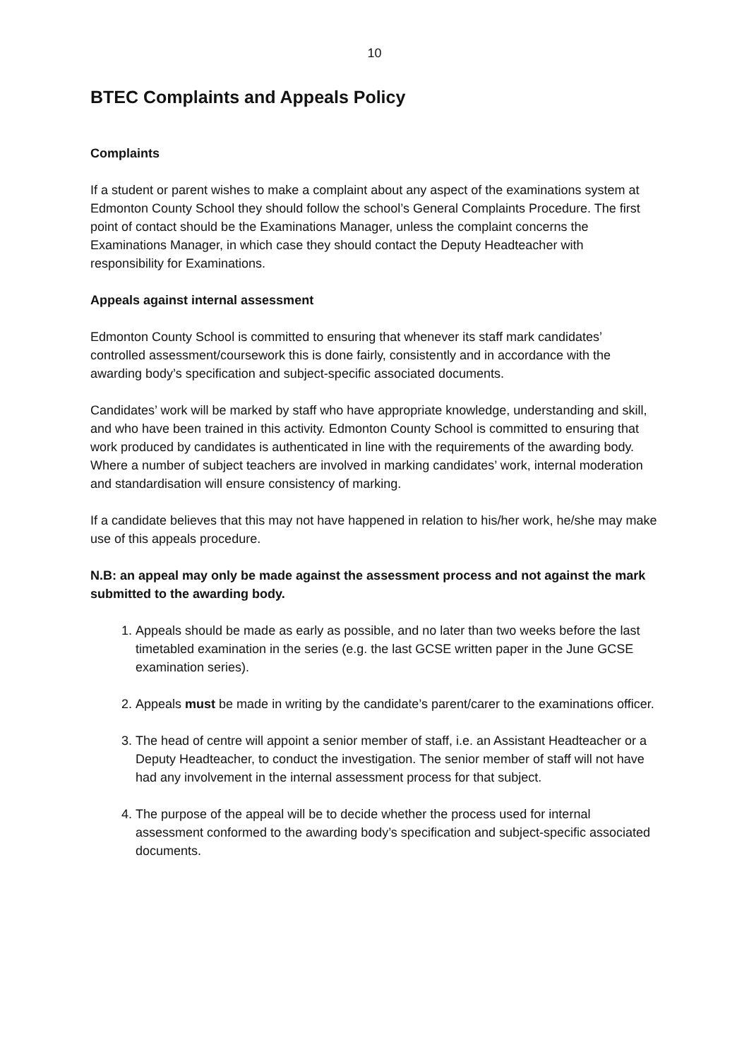10
BTEC Complaints and Appeals Policy
Complaints
If a student or parent wishes to make a complaint about any aspect of the examinations system at Edmonton County School they should follow the school’s General Complaints Procedure. The first point of contact should be the Examinations Manager, unless the complaint concerns the Examinations Manager, in which case they should contact the Deputy Headteacher with responsibility for Examinations.
Appeals against internal assessment
Edmonton County School is committed to ensuring that whenever its staff mark candidates’ controlled assessment/coursework this is done fairly, consistently and in accordance with the awarding body’s specification and subject-specific associated documents.
Candidates’ work will be marked by staff who have appropriate knowledge, understanding and skill, and who have been trained in this activity. Edmonton County School is committed to ensuring that work produced by candidates is authenticated in line with the requirements of the awarding body. Where a number of subject teachers are involved in marking candidates’ work, internal moderation and standardisation will ensure consistency of marking.
If a candidate believes that this may not have happened in relation to his/her work, he/she may make use of this appeals procedure.
N.B: an appeal may only be made against the assessment process and not against the mark submitted to the awarding body.
1. Appeals should be made as early as possible, and no later than two weeks before the last timetabled examination in the series (e.g. the last GCSE written paper in the June GCSE examination series).
2. Appeals must be made in writing by the candidate’s parent/carer to the examinations officer.
3. The head of centre will appoint a senior member of staff, i.e. an Assistant Headteacher or a Deputy Headteacher, to conduct the investigation. The senior member of staff will not have had any involvement in the internal assessment process for that subject.
4. The purpose of the appeal will be to decide whether the process used for internal assessment conformed to the awarding body’s specification and subject-specific associated documents.